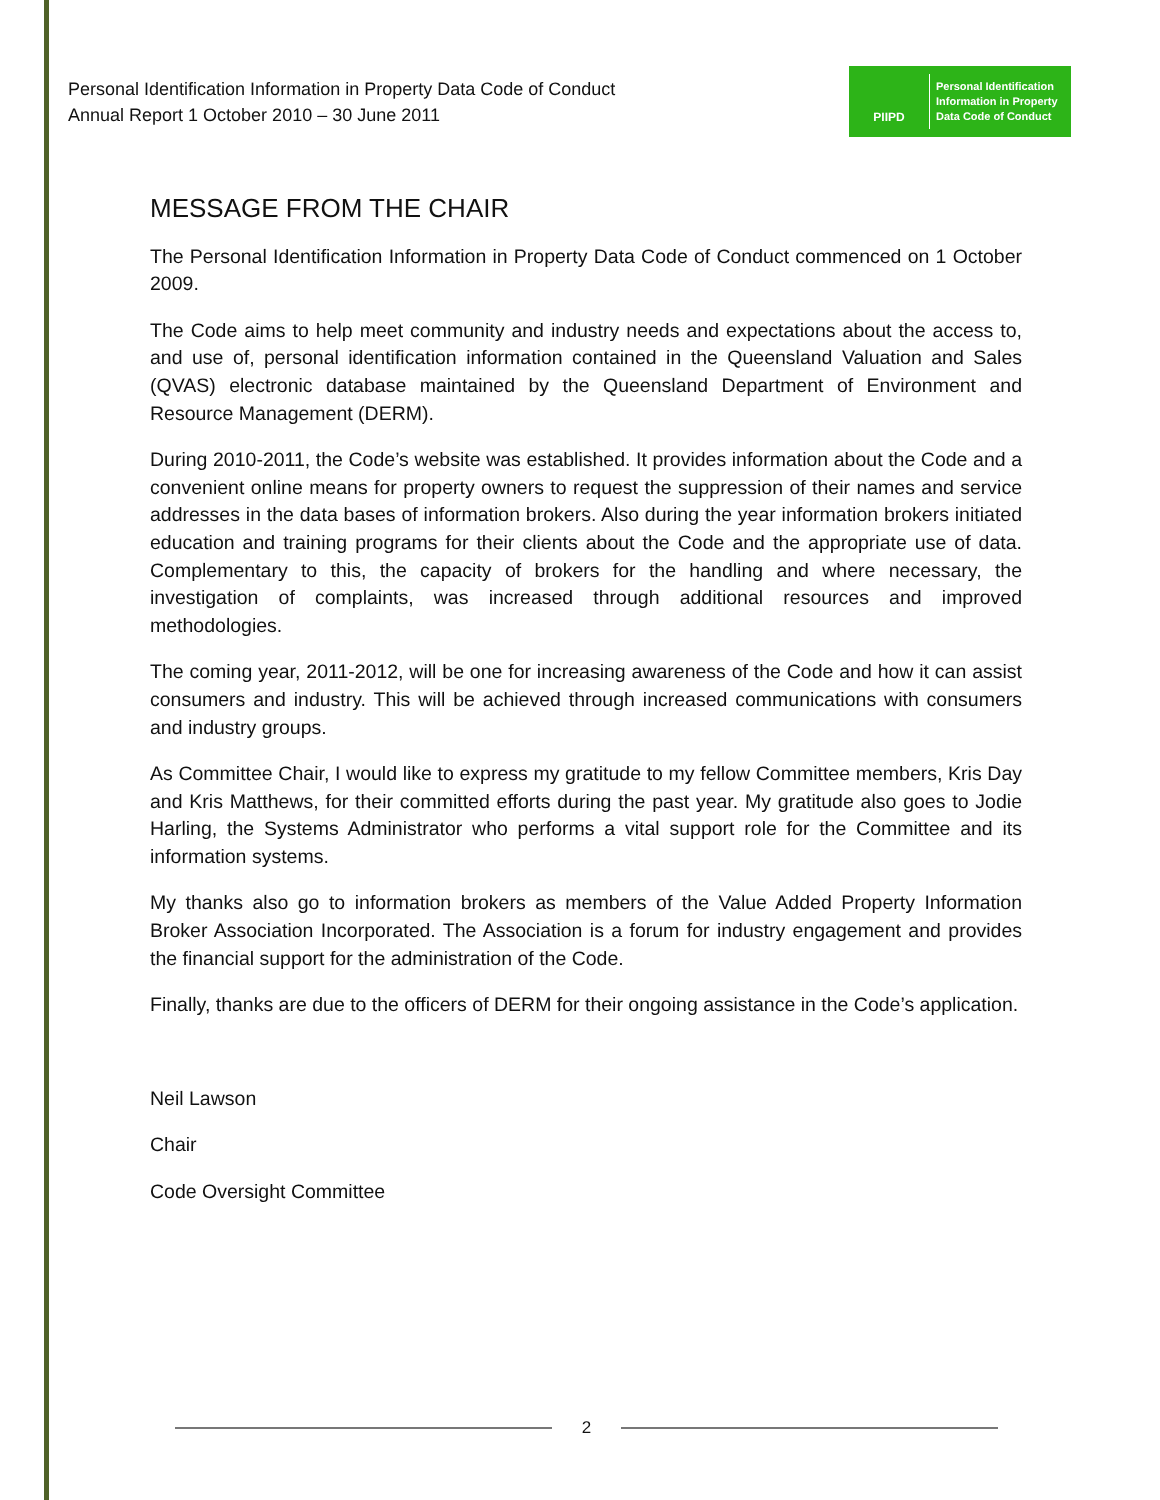Personal Identification Information in Property Data Code of Conduct
Annual Report 1 October 2010 – 30 June 2011
PIIPD
Personal Identification
Information in Property
Data Code of Conduct
MESSAGE FROM THE CHAIR
The Personal Identification Information in Property Data Code of Conduct commenced on 1 October 2009.
The Code aims to help meet community and industry needs and expectations about the access to, and use of, personal identification information contained in the Queensland Valuation and Sales (QVAS) electronic database maintained by the Queensland Department of Environment and Resource Management (DERM).
During 2010-2011, the Code’s website was established. It provides information about the Code and a convenient online means for property owners to request the suppression of their names and service addresses in the data bases of information brokers. Also during the year information brokers initiated education and training programs for their clients about the Code and the appropriate use of data. Complementary to this, the capacity of brokers for the handling and where necessary, the investigation of complaints, was increased through additional resources and improved methodologies.
The coming year, 2011-2012, will be one for increasing awareness of the Code and how it can assist consumers and industry. This will be achieved through increased communications with consumers and industry groups.
As Committee Chair, I would like to express my gratitude to my fellow Committee members, Kris Day and Kris Matthews, for their committed efforts during the past year. My gratitude also goes to Jodie Harling, the Systems Administrator who performs a vital support role for the Committee and its information systems.
My thanks also go to information brokers as members of the Value Added Property Information Broker Association Incorporated. The Association is a forum for industry engagement and provides the financial support for the administration of the Code.
Finally, thanks are due to the officers of DERM for their ongoing assistance in the Code’s application.
Neil Lawson
Chair
Code Oversight Committee
2